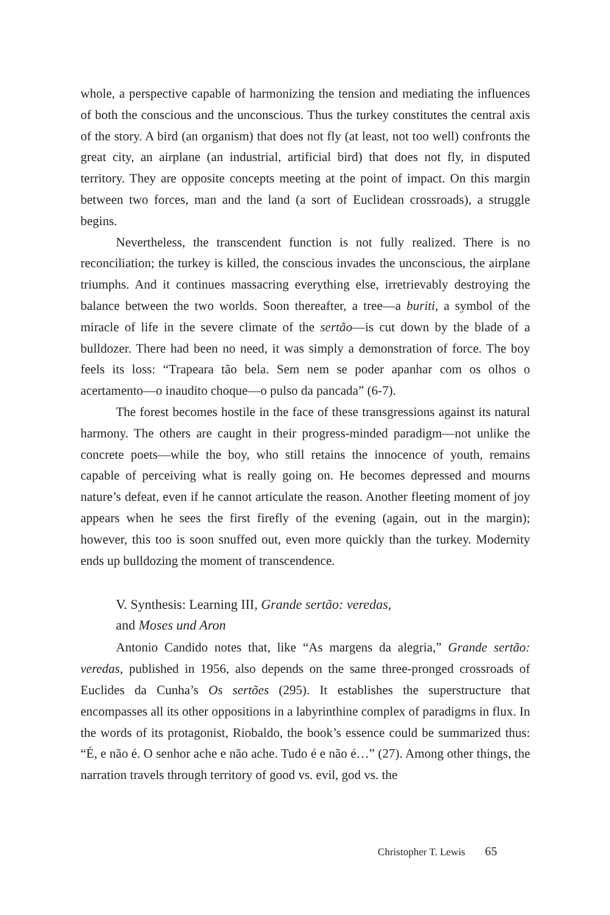whole, a perspective capable of harmonizing the tension and mediating the influences of both the conscious and the unconscious. Thus the turkey constitutes the central axis of the story. A bird (an organism) that does not fly (at least, not too well) confronts the great city, an airplane (an industrial, artificial bird) that does not fly, in disputed territory. They are opposite concepts meeting at the point of impact. On this margin between two forces, man and the land (a sort of Euclidean crossroads), a struggle begins.
Nevertheless, the transcendent function is not fully realized. There is no reconciliation; the turkey is killed, the conscious invades the unconscious, the airplane triumphs. And it continues massacring everything else, irretrievably destroying the balance between the two worlds. Soon thereafter, a tree—a buriti, a symbol of the miracle of life in the severe climate of the sertão—is cut down by the blade of a bulldozer. There had been no need, it was simply a demonstration of force. The boy feels its loss: “Trapeara tão bela. Sem nem se poder apanhar com os olhos o acertamento—o inaudito choque—o pulso da pancada” (6-7).
The forest becomes hostile in the face of these transgressions against its natural harmony. The others are caught in their progress-minded paradigm—not unlike the concrete poets—while the boy, who still retains the innocence of youth, remains capable of perceiving what is really going on. He becomes depressed and mourns nature’s defeat, even if he cannot articulate the reason. Another fleeting moment of joy appears when he sees the first firefly of the evening (again, out in the margin); however, this too is soon snuffed out, even more quickly than the turkey. Modernity ends up bulldozing the moment of transcendence.
V. Synthesis: Learning III, Grande sertão: veredas,
and Moses und Aron
Antonio Candido notes that, like “As margens da alegria,” Grande sertão: veredas, published in 1956, also depends on the same three-pronged crossroads of Euclides da Cunha’s Os sertões (295). It establishes the superstructure that encompasses all its other oppositions in a labyrinthine complex of paradigms in flux. In the words of its protagonist, Riobaldo, the book’s essence could be summarized thus: “É, e não é. O senhor ache e não ache. Tudo é e não é…” (27). Among other things, the narration travels through territory of good vs. evil, god vs. the
Christopher T. Lewis 65